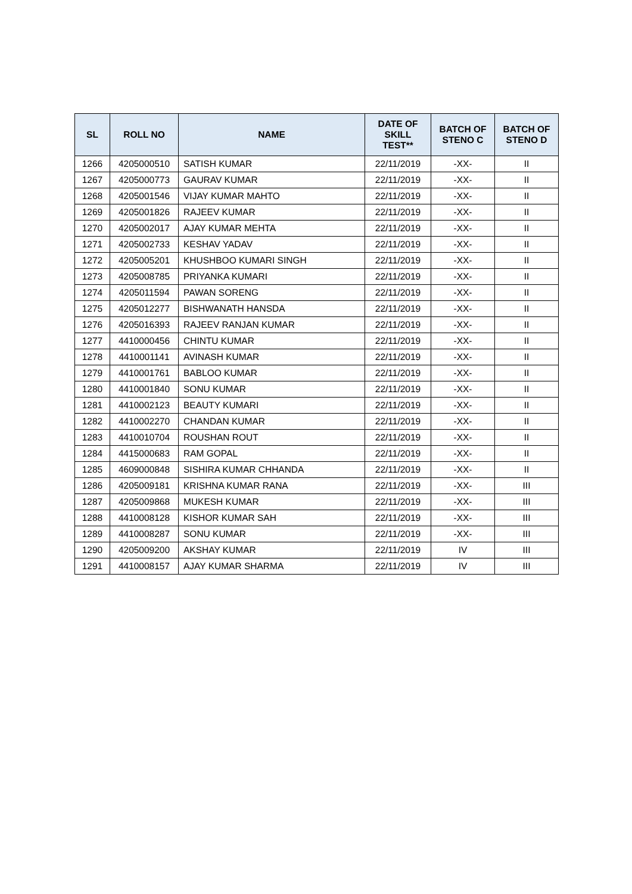| SL | ROLL NO | NAME | DATE OF SKILL TEST** | BATCH OF STENO C | BATCH OF STENO D |
| --- | --- | --- | --- | --- | --- |
| 1266 | 4205000510 | SATISH KUMAR | 22/11/2019 | -XX- | II |
| 1267 | 4205000773 | GAURAV KUMAR | 22/11/2019 | -XX- | II |
| 1268 | 4205001546 | VIJAY KUMAR MAHTO | 22/11/2019 | -XX- | II |
| 1269 | 4205001826 | RAJEEV KUMAR | 22/11/2019 | -XX- | II |
| 1270 | 4205002017 | AJAY KUMAR MEHTA | 22/11/2019 | -XX- | II |
| 1271 | 4205002733 | KESHAV YADAV | 22/11/2019 | -XX- | II |
| 1272 | 4205005201 | KHUSHBOO KUMARI SINGH | 22/11/2019 | -XX- | II |
| 1273 | 4205008785 | PRIYANKA KUMARI | 22/11/2019 | -XX- | II |
| 1274 | 4205011594 | PAWAN SORENG | 22/11/2019 | -XX- | II |
| 1275 | 4205012277 | BISHWANATH HANSDA | 22/11/2019 | -XX- | II |
| 1276 | 4205016393 | RAJEEV RANJAN KUMAR | 22/11/2019 | -XX- | II |
| 1277 | 4410000456 | CHINTU KUMAR | 22/11/2019 | -XX- | II |
| 1278 | 4410001141 | AVINASH KUMAR | 22/11/2019 | -XX- | II |
| 1279 | 4410001761 | BABLOO KUMAR | 22/11/2019 | -XX- | II |
| 1280 | 4410001840 | SONU KUMAR | 22/11/2019 | -XX- | II |
| 1281 | 4410002123 | BEAUTY KUMARI | 22/11/2019 | -XX- | II |
| 1282 | 4410002270 | CHANDAN KUMAR | 22/11/2019 | -XX- | II |
| 1283 | 4410010704 | ROUSHAN ROUT | 22/11/2019 | -XX- | II |
| 1284 | 4415000683 | RAM GOPAL | 22/11/2019 | -XX- | II |
| 1285 | 4609000848 | SISHIRA KUMAR CHHANDA | 22/11/2019 | -XX- | II |
| 1286 | 4205009181 | KRISHNA KUMAR RANA | 22/11/2019 | -XX- | III |
| 1287 | 4205009868 | MUKESH KUMAR | 22/11/2019 | -XX- | III |
| 1288 | 4410008128 | KISHOR KUMAR SAH | 22/11/2019 | -XX- | III |
| 1289 | 4410008287 | SONU KUMAR | 22/11/2019 | -XX- | III |
| 1290 | 4205009200 | AKSHAY KUMAR | 22/11/2019 | IV | III |
| 1291 | 4410008157 | AJAY KUMAR SHARMA | 22/11/2019 | IV | III |